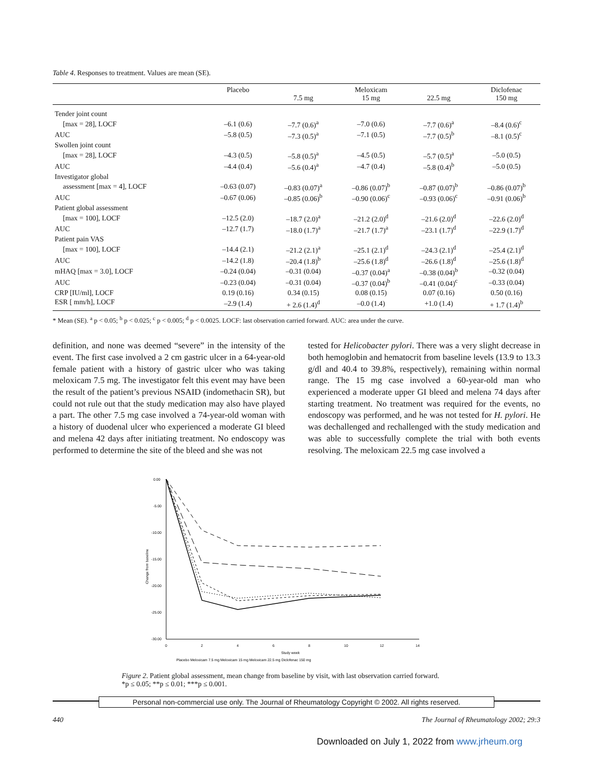Table 4. Responses to treatment. Values are mean (SE).
| | Placebo | 7.5 mg | Meloxicam 15 mg | 22.5 mg | Diclofenac 150 mg |
| --- | --- | --- | --- | --- | --- |
| Tender joint count | | | | | |
| [max = 28], LOCF | –6.1 (0.6) | –7.7 (0.6)<sup>a</sup> | –7.0 (0.6) | –7.7 (0.6)<sup>a</sup> | –8.4 (0.6)<sup>c</sup> |
| AUC | –5.8 (0.5) | –7.3 (0.5)<sup>a</sup> | –7.1 (0.5) | –7.7 (0.5)<sup>b</sup> | –8.1 (0.5)<sup>c</sup> |
| Swollen joint count | | | | | |
| [max = 28], LOCF | –4.3 (0.5) | –5.8 (0.5)<sup>a</sup> | –4.5 (0.5) | –5.7 (0.5)<sup>a</sup> | –5.0 (0.5) |
| AUC | –4.4 (0.4) | –5.6 (0.4)<sup>a</sup> | –4.7 (0.4) | –5.8 (0.4)<sup>b</sup> | –5.0 (0.5) |
| Investigator global | | | | | |
| assessment [max = 4], LOCF | –0.63 (0.07) | –0.83 (0.07)<sup>a</sup> | –0.86 (0.07)<sup>b</sup> | –0.87 (0.07)<sup>b</sup> | –0.86 (0.07)<sup>b</sup> |
| AUC | –0.67 (0.06) | –0.85 (0.06)<sup>b</sup> | –0.90 (0.06)<sup>c</sup> | –0.93 (0.06)<sup>c</sup> | –0.91 (0.06)<sup>b</sup> |
| Patient global assessment | | | | | |
| [max = 100], LOCF | –12.5 (2.0) | –18.7 (2.0)<sup>a</sup> | –21.2 (2.0)<sup>d</sup> | –21.6 (2.0)<sup>d</sup> | –22.6 (2.0)<sup>d</sup> |
| AUC | –12.7 (1.7) | –18.0 (1.7)<sup>a</sup> | –21.7 (1.7)<sup>a</sup> | –23.1 (1.7)<sup>d</sup> | –22.9 (1.7)<sup>d</sup> |
| Patient pain VAS | | | | | |
| [max = 100], LOCF | –14.4 (2.1) | –21.2 (2.1)<sup>a</sup> | –25.1 (2.1)<sup>d</sup> | –24.3 (2.1)<sup>d</sup> | –25.4 (2.1)<sup>d</sup> |
| AUC | –14.2 (1.8) | –20.4 (1.8)<sup>b</sup> | –25.6 (1.8)<sup>d</sup> | –26.6 (1.8)<sup>d</sup> | –25.6 (1.8)<sup>d</sup> |
| mHAQ [max = 3.0], LOCF | –0.24 (0.04) | –0.31 (0.04) | –0.37 (0.04)<sup>a</sup> | –0.38 (0.04)<sup>b</sup> | –0.32 (0.04) |
| AUC | –0.23 (0.04) | –0.31 (0.04) | –0.37 (0.04)<sup>b</sup> | –0.41 (0.04)<sup>c</sup> | –0.33 (0.04) |
| CRP [IU/ml], LOCF | 0.19 (0.16) | 0.34 (0.15) | 0.08 (0.15) | 0.07 (0.16) | 0.50 (0.16) |
| ESR [ mm/h], LOCF | –2.9 (1.4) | + 2.6 (1.4)<sup>d</sup> | –0.0 (1.4) | +1.0 (1.4) | + 1.7 (1.4)<sup>b</sup> |
* Mean (SE). <sup>a</sup> p < 0.05; <sup>b</sup> p < 0.025; <sup>c</sup> p < 0.005; <sup>d</sup> p < 0.0025. LOCF: last observation carried forward. AUC: area under the curve.
definition, and none was deemed “severe” in the intensity of the event. The first case involved a 2 cm gastric ulcer in a 64-year-old female patient with a history of gastric ulcer who was taking meloxicam 7.5 mg. The investigator felt this event may have been the result of the patient’s previous NSAID (indomethacin SR), but could not rule out that the study medication may also have played a part. The other 7.5 mg case involved a 74-year-old woman with a history of duodenal ulcer who experienced a moderate GI bleed and melena 42 days after initiating treatment. No endoscopy was performed to determine the site of the bleed and she was not
tested for Helicobacter pylori. There was a very slight decrease in both hemoglobin and hematocrit from baseline levels (13.9 to 13.3 g/dl and 40.4 to 39.8%, respectively), remaining within normal range. The 15 mg case involved a 60-year-old man who experienced a moderate upper GI bleed and melena 74 days after starting treatment. No treatment was required for the events, no endoscopy was performed, and he was not tested for H. pylori. He was dechallenged and rechallenged with the study medication and was able to successfully complete the trial with both events resolving. The meloxicam 22.5 mg case involved a
0.00
-5.00
-10.00
-15.00
-20.00
-25.00
-30.00
0
2
4
6
8
10
12
14
Study week
Change from baseline
Placebo Meloxicam 7.5 mg Meloxicam 15 mg Meloxicam 22.5 mg Diclofenac 150 mg
Figure 2. Patient global assessment, mean change from baseline by visit, with last observation carried forward.
*p ≤ 0.05; **p ≤ 0.01; ***p ≤ 0.001.
Personal non-commercial use only. The Journal of Rheumatology Copyright © 2002. All rights reserved.
440 The Journal of Rheumatology 2002; 29:3
Downloaded on July 1, 2022 from www.jrheum.org